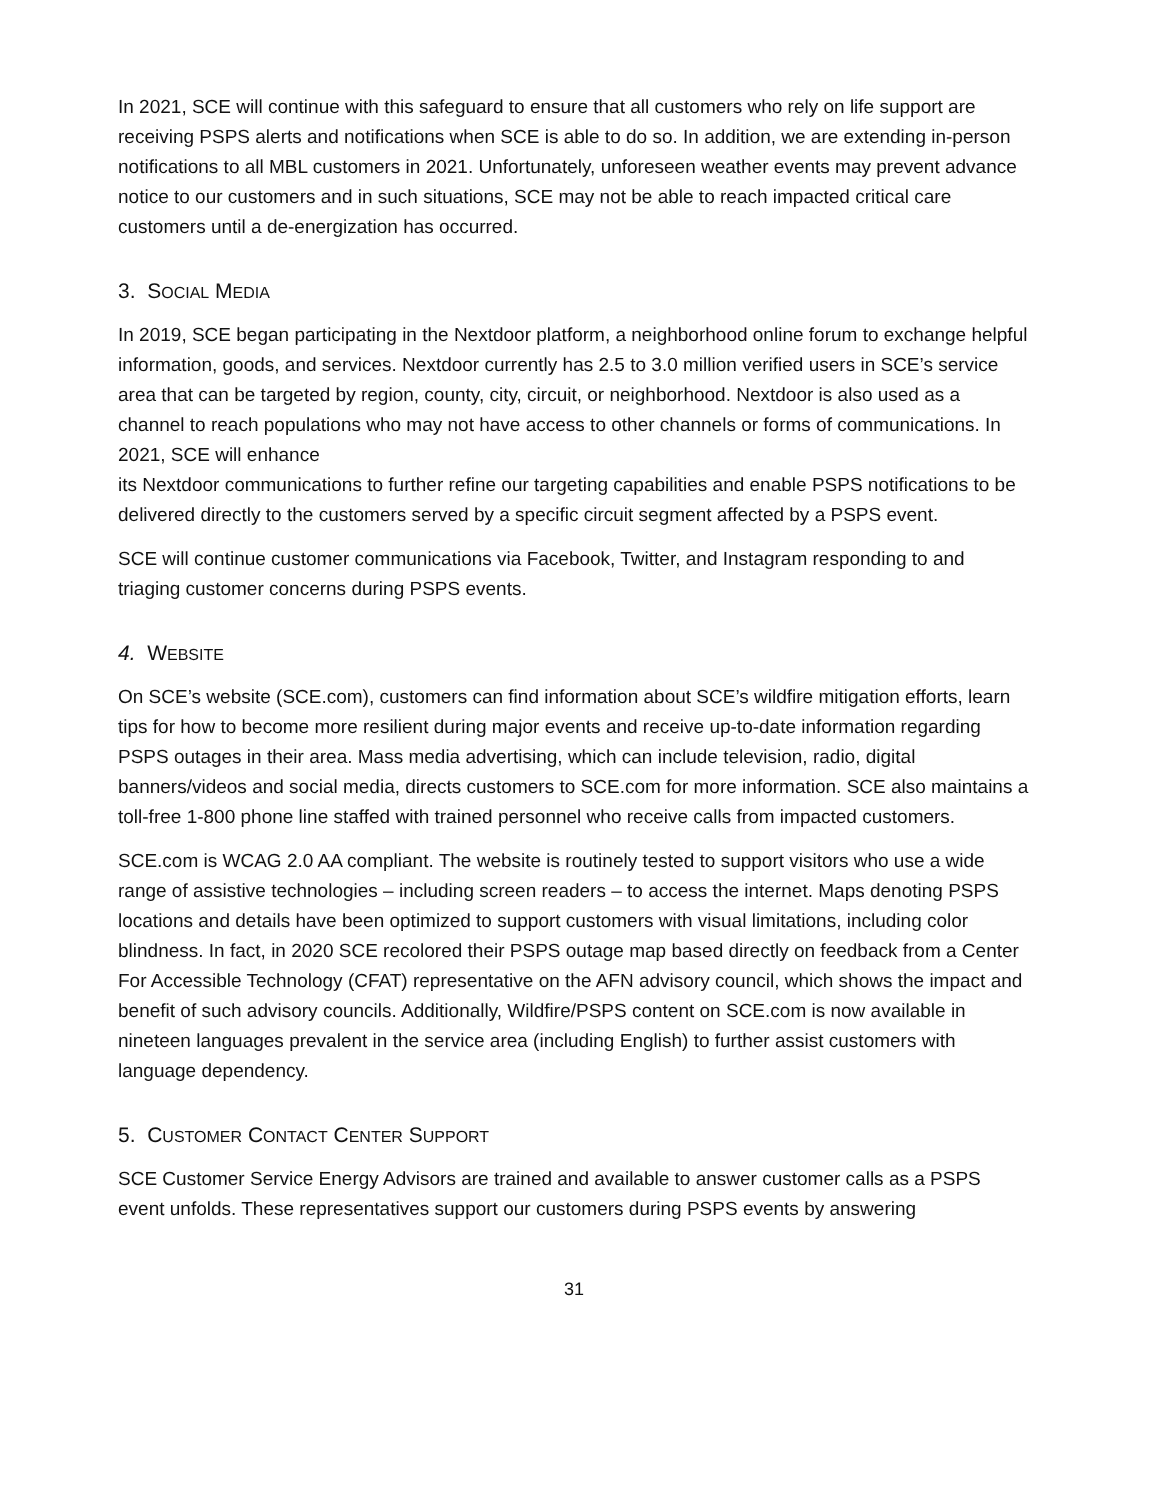In 2021, SCE will continue with this safeguard to ensure that all customers who rely on life support are receiving PSPS alerts and notifications when SCE is able to do so. In addition, we are extending in-person notifications to all MBL customers in 2021. Unfortunately, unforeseen weather events may prevent advance notice to our customers and in such situations, SCE may not be able to reach impacted critical care customers until a de-energization has occurred.
3. SOCIAL MEDIA
In 2019, SCE began participating in the Nextdoor platform, a neighborhood online forum to exchange helpful information, goods, and services. Nextdoor currently has 2.5 to 3.0 million verified users in SCE’s service area that can be targeted by region, county, city, circuit, or neighborhood. Nextdoor is also used as a channel to reach populations who may not have access to other channels or forms of communications. In 2021, SCE will enhance
its Nextdoor communications to further refine our targeting capabilities and enable PSPS notifications to be delivered directly to the customers served by a specific circuit segment affected by a PSPS event.
SCE will continue customer communications via Facebook, Twitter, and Instagram responding to and triaging customer concerns during PSPS events.
4. WEBSITE
On SCE’s website (SCE.com), customers can find information about SCE’s wildfire mitigation efforts, learn tips for how to become more resilient during major events and receive up-to-date information regarding PSPS outages in their area. Mass media advertising, which can include television, radio, digital banners/videos and social media, directs customers to SCE.com for more information. SCE also maintains a toll-free 1-800 phone line staffed with trained personnel who receive calls from impacted customers.
SCE.com is WCAG 2.0 AA compliant. The website is routinely tested to support visitors who use a wide range of assistive technologies – including screen readers – to access the internet. Maps denoting PSPS locations and details have been optimized to support customers with visual limitations, including color blindness. In fact, in 2020 SCE recolored their PSPS outage map based directly on feedback from a Center For Accessible Technology (CFAT) representative on the AFN advisory council, which shows the impact and benefit of such advisory councils. Additionally, Wildfire/PSPS content on SCE.com is now available in nineteen languages prevalent in the service area (including English) to further assist customers with language dependency.
5. CUSTOMER CONTACT CENTER SUPPORT
SCE Customer Service Energy Advisors are trained and available to answer customer calls as a PSPS event unfolds. These representatives support our customers during PSPS events by answering
31